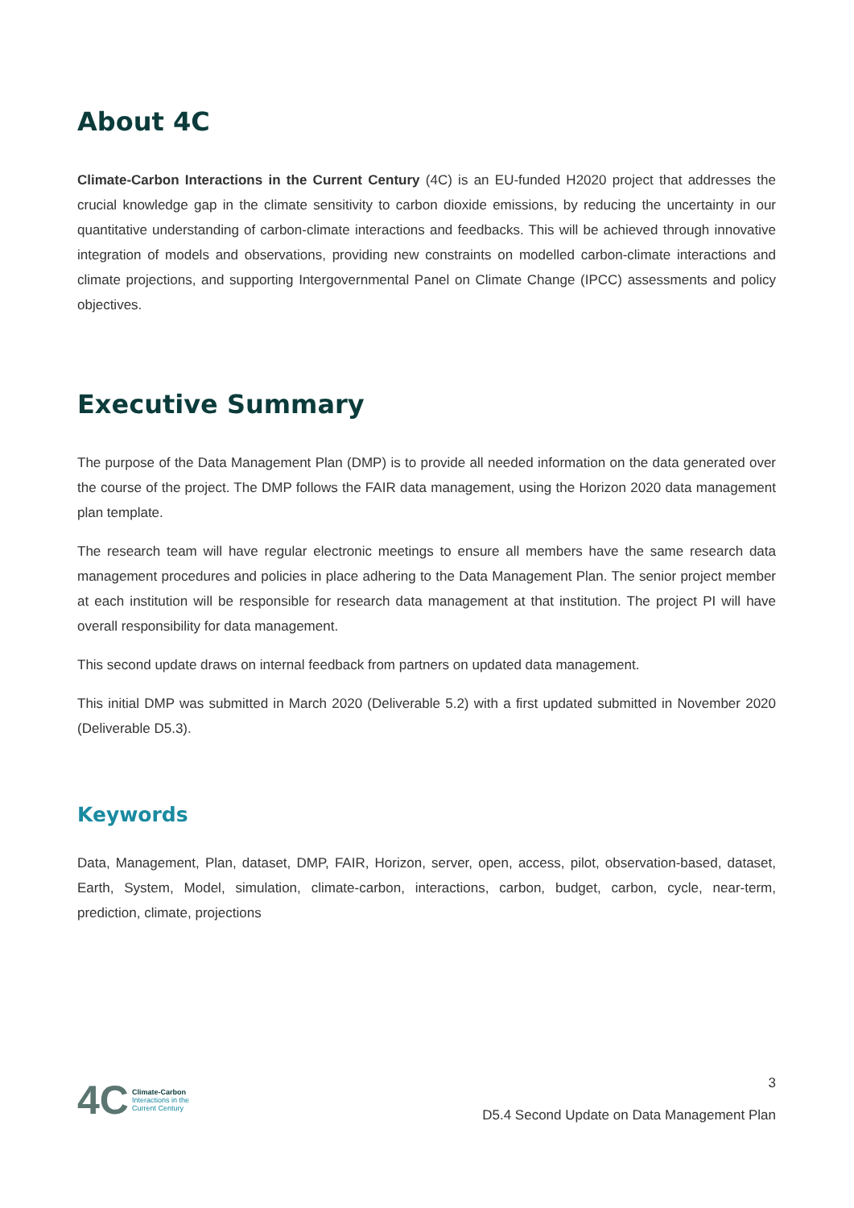About 4C
Climate-Carbon Interactions in the Current Century (4C) is an EU-funded H2020 project that addresses the crucial knowledge gap in the climate sensitivity to carbon dioxide emissions, by reducing the uncertainty in our quantitative understanding of carbon-climate interactions and feedbacks. This will be achieved through innovative integration of models and observations, providing new constraints on modelled carbon-climate interactions and climate projections, and supporting Intergovernmental Panel on Climate Change (IPCC) assessments and policy objectives.
Executive Summary
The purpose of the Data Management Plan (DMP) is to provide all needed information on the data generated over the course of the project. The DMP follows the FAIR data management, using the Horizon 2020 data management plan template.
The research team will have regular electronic meetings to ensure all members have the same research data management procedures and policies in place adhering to the Data Management Plan. The senior project member at each institution will be responsible for research data management at that institution. The project PI will have overall responsibility for data management.
This second update draws on internal feedback from partners on updated data management.
This initial DMP was submitted in March 2020 (Deliverable 5.2) with a first updated submitted in November 2020 (Deliverable D5.3).
Keywords
Data, Management, Plan, dataset, DMP, FAIR, Horizon, server, open, access, pilot, observation-based, dataset, Earth, System, Model, simulation, climate-carbon, interactions, carbon, budget, carbon, cycle, near-term, prediction, climate, projections
4C Climate-Carbon
Interactions in the
Current Century
3
D5.4 Second Update on Data Management Plan